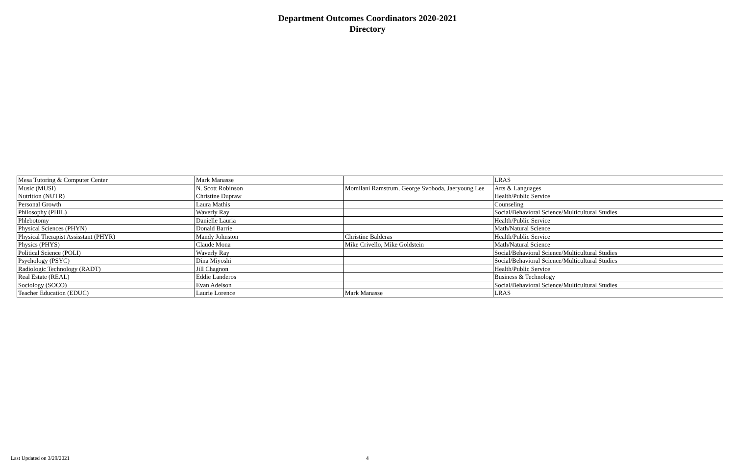Department Outcomes Coordinators 2020-2021
Directory
| Mesa Tutoring & Computer Center | Mark Manasse | | LRAS |
| Music (MUSI) | N. Scott Robinson | Momilani Ramstrum, George Svoboda, Jaeryoung Lee | Arts & Languages |
| Nutrition (NUTR) | Christine Dupraw | | Health/Public Service |
| Personal Growth | Laura Mathis | | Counseling |
| Philosophy (PHIL) | Waverly Ray | | Social/Behavioral Science/Multicultural Studies |
| Phlebotomy | Danielle Lauria | | Health/Public Service |
| Physical Sciences (PHYN) | Donald Barrie | | Math/Natural Science |
| Physical Therapist Assisstant (PHYR) | Mandy Johnston | Christine Balderas | Health/Public Service |
| Physics (PHYS) | Claude Mona | Mike Crivello, Mike Goldstein | Math/Natural Science |
| Political Science (POLI) | Waverly Ray | | Social/Behavioral Science/Multicultural Studies |
| Psychology (PSYC) | Dina Miyoshi | | Social/Behavioral Science/Multicultural Studies |
| Radiologic Technology (RADT) | Jill Chagnon | | Health/Public Service |
| Real Estate (REAL) | Eddie Landeros | | Business & Technology |
| Sociology (SOCO) | Evan Adelson | | Social/Behavioral Science/Multicultural Studies |
| Teacher Education (EDUC) | Laurie Lorence | Mark Manasse | LRAS |
Last Updated on 3/29/2021 4